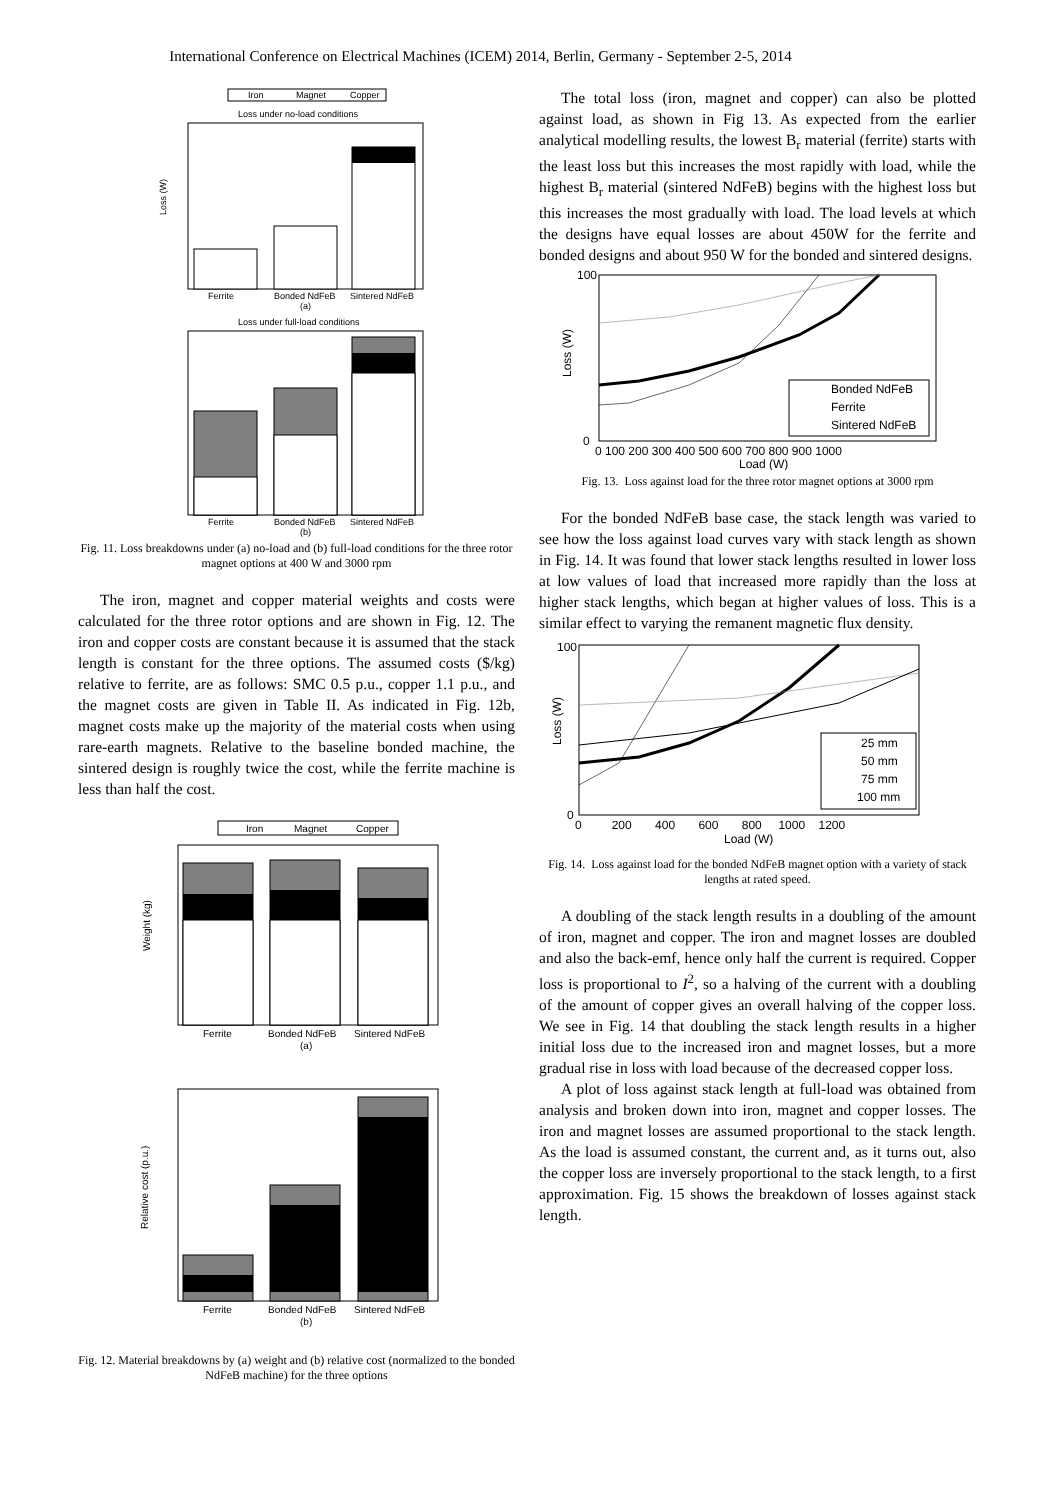International Conference on Electrical Machines (ICEM) 2014, Berlin, Germany - September 2-5, 2014
Iron
Magnet
Copper
Loss under no-load conditions
Ferrite
Bonded NdFeB
Sintered NdFeB
(a)
Loss (W)
Loss under full-load conditions
Ferrite
Bonded NdFeB
Sintered NdFeB
(b)
Fig. 11. Loss breakdowns under (a) no-load and (b) full-load conditions for the three rotor magnet options at 400 W and 3000 rpm
The iron, magnet and copper material weights and costs were calculated for the three rotor options and are shown in Fig. 12. The iron and copper costs are constant because it is assumed that the stack length is constant for the three options. The assumed costs ($/kg) relative to ferrite, are as follows: SMC 0.5 p.u., copper 1.1 p.u., and the magnet costs are given in Table II. As indicated in Fig. 12b, magnet costs make up the majority of the material costs when using rare-earth magnets. Relative to the baseline bonded machine, the sintered design is roughly twice the cost, while the ferrite machine is less than half the cost.
Iron
Magnet
Copper
Ferrite
Bonded NdFeB
Sintered NdFeB
(a)
Weight (kg)
Ferrite
Bonded NdFeB
Sintered NdFeB
(b)
Relative cost (p.u.)
Fig. 12. Material breakdowns by (a) weight and (b) relative cost (normalized to the bonded NdFeB machine) for the three options
The total loss (iron, magnet and copper) can also be plotted against load, as shown in Fig 13. As expected from the earlier analytical modelling results, the lowest B<sub>r</sub> material (ferrite) starts with the least loss but this increases the most rapidly with load, while the highest B<sub>r</sub> material (sintered NdFeB) begins with the highest loss but this increases the most gradually with load. The load levels at which the designs have equal losses are about 450W for the ferrite and bonded designs and about 950 W for the bonded and sintered designs.
Bonded NdFeB
Ferrite
Sintered NdFeB
100
0
0 100 200 300 400 500 600 700 800 900 1000
Load (W)
Loss (W)
Fig. 13. Loss against load for the three rotor magnet options at 3000 rpm
For the bonded NdFeB base case, the stack length was varied to see how the loss against load curves vary with stack length as shown in Fig. 14. It was found that lower stack lengths resulted in lower loss at low values of load that increased more rapidly than the loss at higher stack lengths, which began at higher values of loss. This is a similar effect to varying the remanent magnetic flux density.
25 mm
50 mm
75 mm
100 mm
100
0
0 200 400 600 800 1000 1200
Load (W)
Loss (W)
Fig. 14. Loss against load for the bonded NdFeB magnet option with a variety of stack lengths at rated speed.
A doubling of the stack length results in a doubling of the amount of iron, magnet and copper. The iron and magnet losses are doubled and also the back-emf, hence only half the current is required. Copper loss is proportional to I<sup>2</sup>, so a halving of the current with a doubling of the amount of copper gives an overall halving of the copper loss. We see in Fig. 14 that doubling the stack length results in a higher initial loss due to the increased iron and magnet losses, but a more gradual rise in loss with load because of the decreased copper loss.
A plot of loss against stack length at full-load was obtained from analysis and broken down into iron, magnet and copper losses. The iron and magnet losses are assumed proportional to the stack length. As the load is assumed constant, the current and, as it turns out, also the copper loss are inversely proportional to the stack length, to a first approximation. Fig. 15 shows the breakdown of losses against stack length.